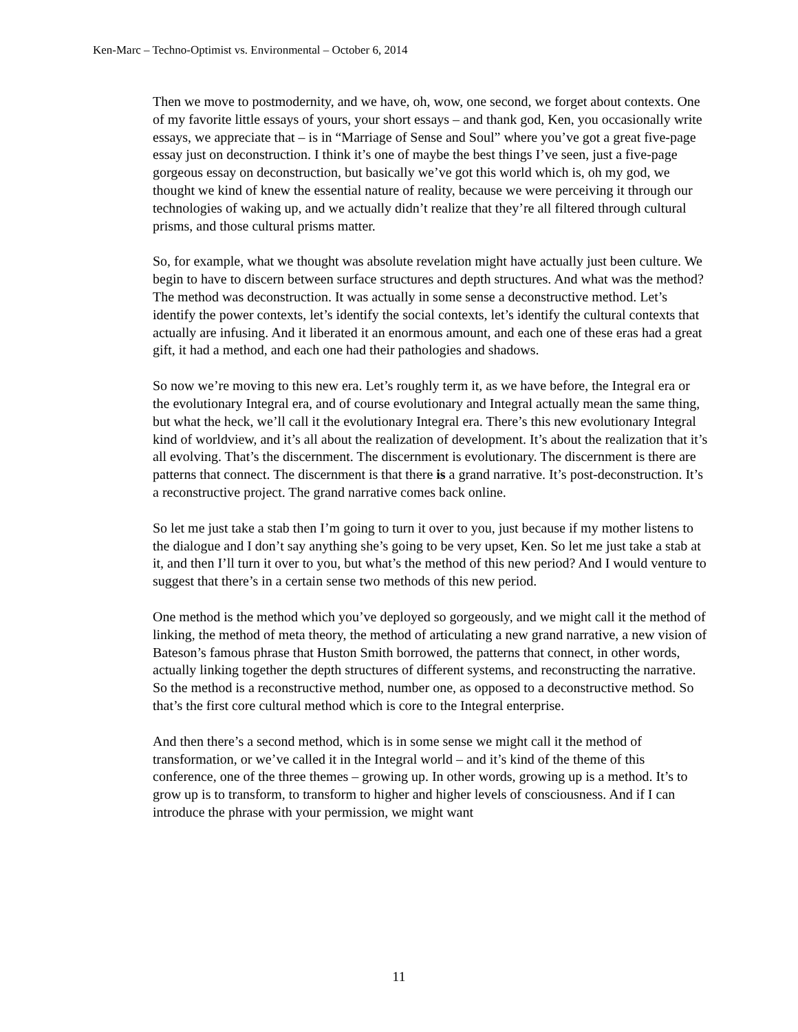Ken-Marc – Techno-Optimist vs. Environmental – October 6, 2014
Then we move to postmodernity, and we have, oh, wow, one second, we forget about contexts. One of my favorite little essays of yours, your short essays – and thank god, Ken, you occasionally write essays, we appreciate that – is in “Marriage of Sense and Soul” where you’ve got a great five-page essay just on deconstruction. I think it’s one of maybe the best things I’ve seen, just a five-page gorgeous essay on deconstruction, but basically we’ve got this world which is, oh my god, we thought we kind of knew the essential nature of reality, because we were perceiving it through our technologies of waking up, and we actually didn’t realize that they’re all filtered through cultural prisms, and those cultural prisms matter.
So, for example, what we thought was absolute revelation might have actually just been culture. We begin to have to discern between surface structures and depth structures. And what was the method? The method was deconstruction. It was actually in some sense a deconstructive method. Let’s identify the power contexts, let’s identify the social contexts, let’s identify the cultural contexts that actually are infusing. And it liberated it an enormous amount, and each one of these eras had a great gift, it had a method, and each one had their pathologies and shadows.
So now we’re moving to this new era. Let’s roughly term it, as we have before, the Integral era or the evolutionary Integral era, and of course evolutionary and Integral actually mean the same thing, but what the heck, we’ll call it the evolutionary Integral era. There’s this new evolutionary Integral kind of worldview, and it’s all about the realization of development. It’s about the realization that it’s all evolving. That’s the discernment. The discernment is evolutionary. The discernment is there are patterns that connect. The discernment is that there is a grand narrative. It’s post-deconstruction. It’s a reconstructive project. The grand narrative comes back online.
So let me just take a stab then I’m going to turn it over to you, just because if my mother listens to the dialogue and I don’t say anything she’s going to be very upset, Ken. So let me just take a stab at it, and then I’ll turn it over to you, but what’s the method of this new period? And I would venture to suggest that there’s in a certain sense two methods of this new period.
One method is the method which you’ve deployed so gorgeously, and we might call it the method of linking, the method of meta theory, the method of articulating a new grand narrative, a new vision of Bateson’s famous phrase that Huston Smith borrowed, the patterns that connect, in other words, actually linking together the depth structures of different systems, and reconstructing the narrative. So the method is a reconstructive method, number one, as opposed to a deconstructive method. So that’s the first core cultural method which is core to the Integral enterprise.
And then there’s a second method, which is in some sense we might call it the method of transformation, or we’ve called it in the Integral world – and it’s kind of the theme of this conference, one of the three themes – growing up. In other words, growing up is a method. It’s to grow up is to transform, to transform to higher and higher levels of consciousness. And if I can introduce the phrase with your permission, we might want
11